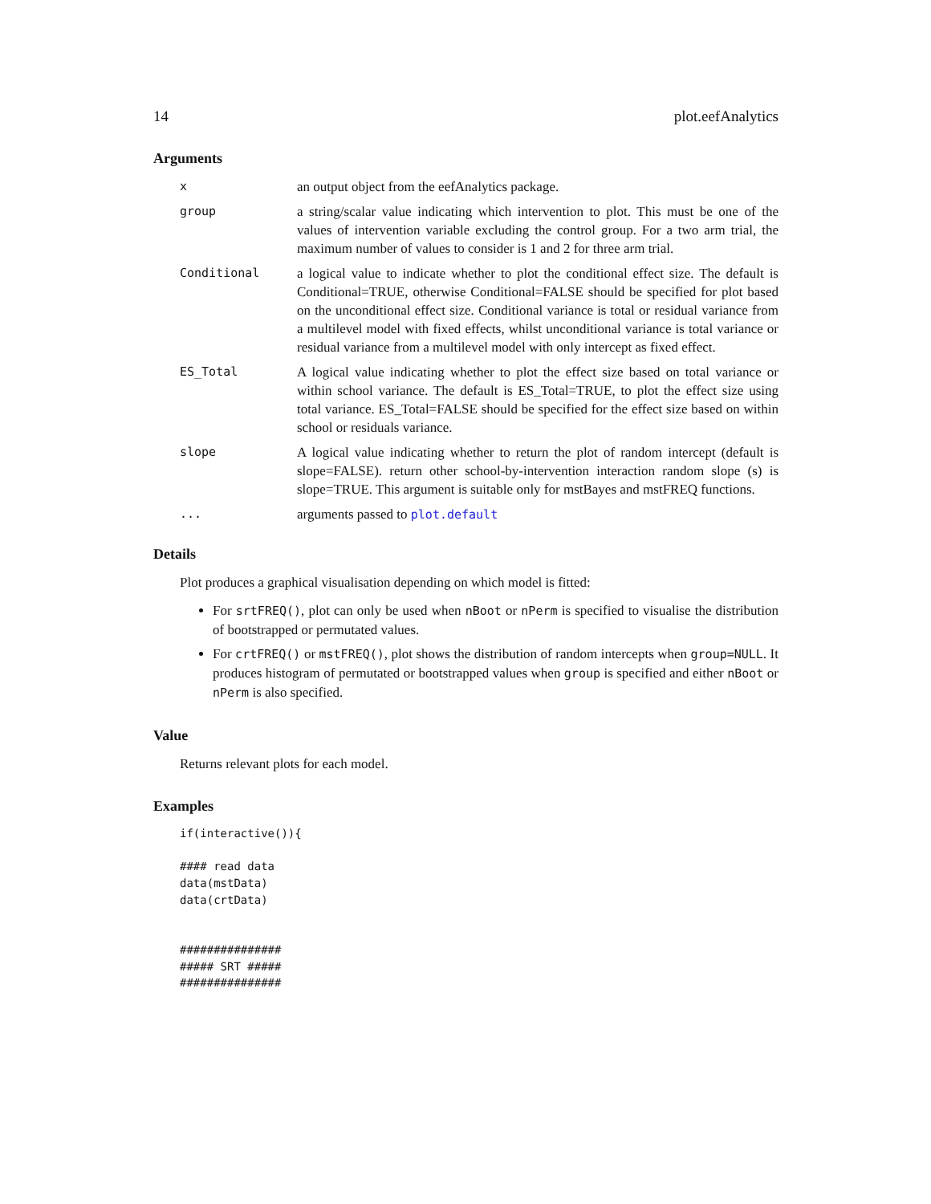14 plot.eefAnalytics
Arguments
| x | an output object from the eefAnalytics package. |
| group | a string/scalar value indicating which intervention to plot. This must be one of the values of intervention variable excluding the control group. For a two arm trial, the maximum number of values to consider is 1 and 2 for three arm trial. |
| Conditional | a logical value to indicate whether to plot the conditional effect size. The default is Conditional=TRUE, otherwise Conditional=FALSE should be specified for plot based on the unconditional effect size. Conditional variance is total or residual variance from a multilevel model with fixed effects, whilst unconditional variance is total variance or residual variance from a multilevel model with only intercept as fixed effect. |
| ES_Total | A logical value indicating whether to plot the effect size based on total variance or within school variance. The default is ES_Total=TRUE, to plot the effect size using total variance. ES_Total=FALSE should be specified for the effect size based on within school or residuals variance. |
| slope | A logical value indicating whether to return the plot of random intercept (default is slope=FALSE). return other school-by-intervention interaction random slope (s) is slope=TRUE. This argument is suitable only for mstBayes and mstFREQ functions. |
| ... | arguments passed to plot.default |
Details
Plot produces a graphical visualisation depending on which model is fitted:
For srtFREQ(), plot can only be used when nBoot or nPerm is specified to visualise the distribution of bootstrapped or permutated values.
For crtFREQ() or mstFREQ(), plot shows the distribution of random intercepts when group=NULL. It produces histogram of permutated or bootstrapped values when group is specified and either nBoot or nPerm is also specified.
Value
Returns relevant plots for each model.
Examples
if(interactive()){

#### read data
data(mstData)
data(crtData)


###############
##### SRT #####
###############